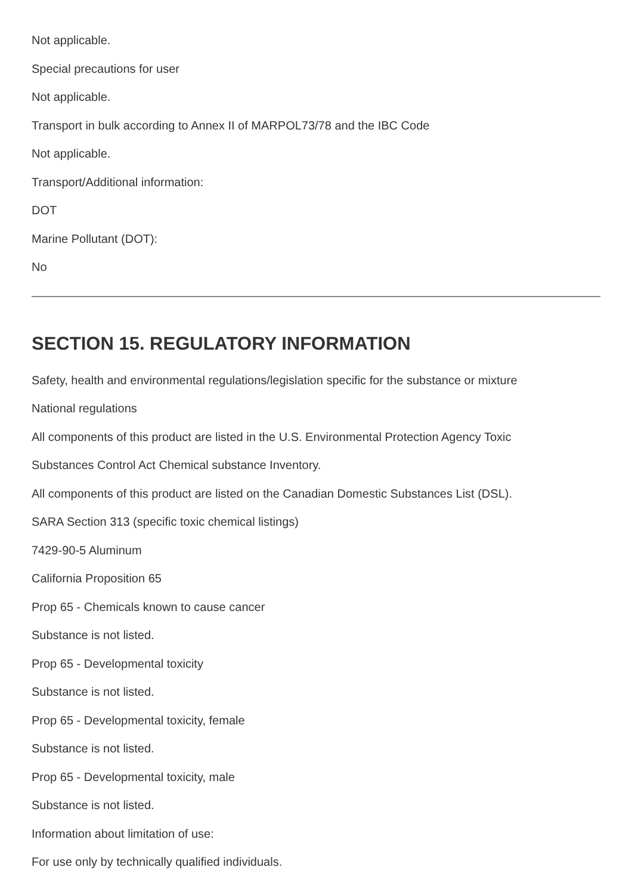Not applicable.
Special precautions for user
Not applicable.
Transport in bulk according to Annex II of MARPOL73/78 and the IBC Code
Not applicable.
Transport/Additional information:
DOT
Marine Pollutant (DOT):
No
SECTION 15. REGULATORY INFORMATION
Safety, health and environmental regulations/legislation specific for the substance or mixture
National regulations
All components of this product are listed in the U.S. Environmental Protection Agency Toxic
Substances Control Act Chemical substance Inventory.
All components of this product are listed on the Canadian Domestic Substances List (DSL).
SARA Section 313 (specific toxic chemical listings)
7429-90-5 Aluminum
California Proposition 65
Prop 65 - Chemicals known to cause cancer
Substance is not listed.
Prop 65 - Developmental toxicity
Substance is not listed.
Prop 65 - Developmental toxicity, female
Substance is not listed.
Prop 65 - Developmental toxicity, male
Substance is not listed.
Information about limitation of use:
For use only by technically qualified individuals.